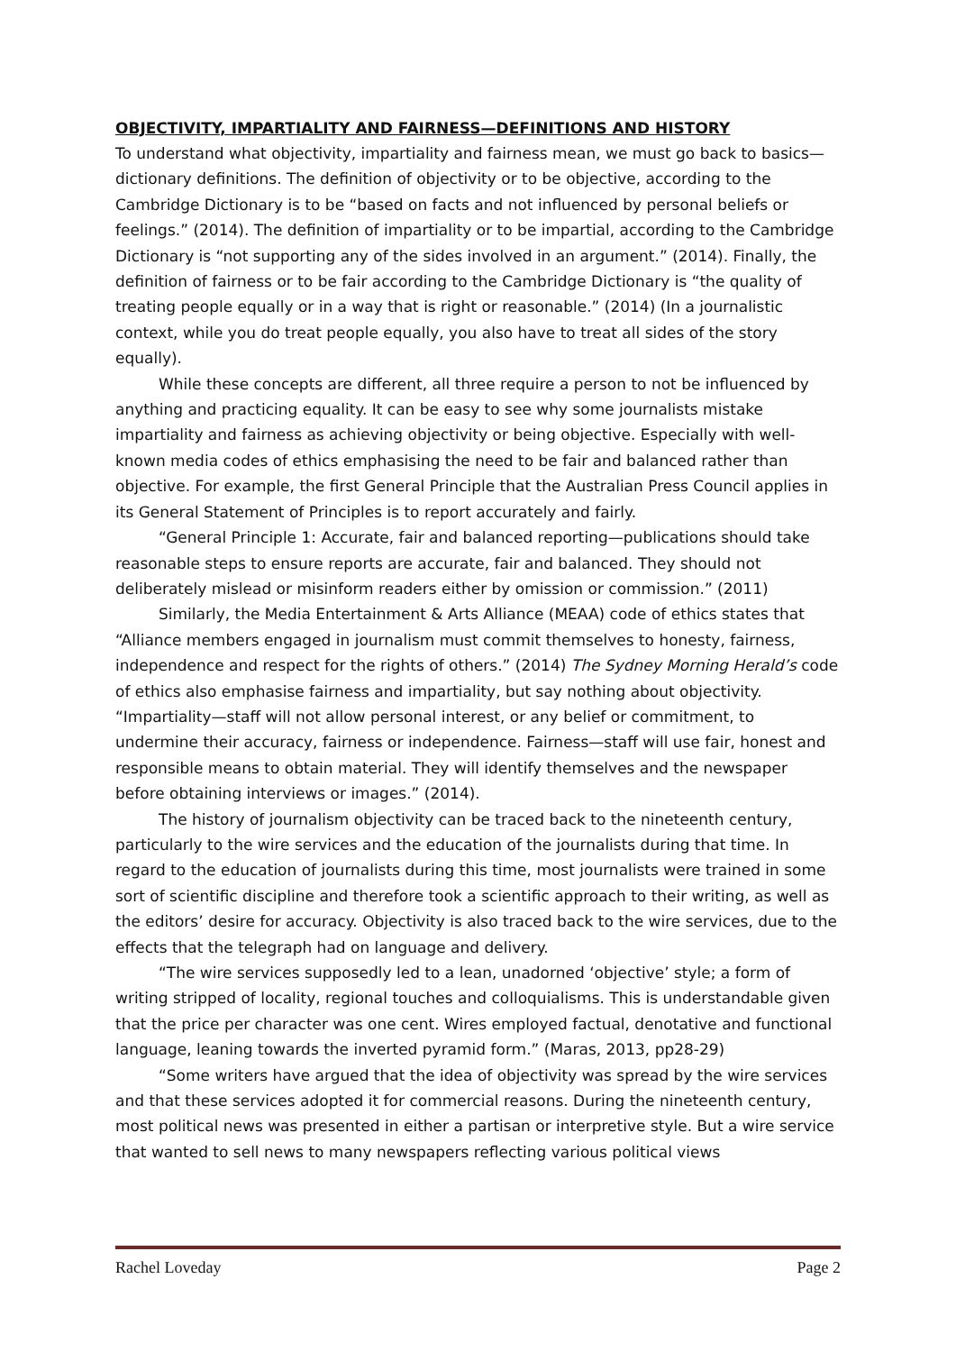OBJECTIVITY, IMPARTIALITY AND FAIRNESS—DEFINITIONS AND HISTORY
To understand what objectivity, impartiality and fairness mean, we must go back to basics—dictionary definitions. The definition of objectivity or to be objective, according to the Cambridge Dictionary is to be “based on facts and not influenced by personal beliefs or feelings.” (2014). The definition of impartiality or to be impartial, according to the Cambridge Dictionary is “not supporting any of the sides involved in an argument.” (2014). Finally, the definition of fairness or to be fair according to the Cambridge Dictionary is “the quality of treating people equally or in a way that is right or reasonable.” (2014) (In a journalistic context, while you do treat people equally, you also have to treat all sides of the story equally).
While these concepts are different, all three require a person to not be influenced by anything and practicing equality. It can be easy to see why some journalists mistake impartiality and fairness as achieving objectivity or being objective. Especially with well-known media codes of ethics emphasising the need to be fair and balanced rather than objective. For example, the first General Principle that the Australian Press Council applies in its General Statement of Principles is to report accurately and fairly.
“General Principle 1: Accurate, fair and balanced reporting—publications should take reasonable steps to ensure reports are accurate, fair and balanced. They should not deliberately mislead or misinform readers either by omission or commission.” (2011)
Similarly, the Media Entertainment & Arts Alliance (MEAA) code of ethics states that “Alliance members engaged in journalism must commit themselves to honesty, fairness, independence and respect for the rights of others.” (2014) The Sydney Morning Herald’s code of ethics also emphasise fairness and impartiality, but say nothing about objectivity. “Impartiality—staff will not allow personal interest, or any belief or commitment, to undermine their accuracy, fairness or independence. Fairness—staff will use fair, honest and responsible means to obtain material. They will identify themselves and the newspaper before obtaining interviews or images.” (2014).
The history of journalism objectivity can be traced back to the nineteenth century, particularly to the wire services and the education of the journalists during that time. In regard to the education of journalists during this time, most journalists were trained in some sort of scientific discipline and therefore took a scientific approach to their writing, as well as the editors’ desire for accuracy. Objectivity is also traced back to the wire services, due to the effects that the telegraph had on language and delivery.
“The wire services supposedly led to a lean, unadorned ‘objective’ style; a form of writing stripped of locality, regional touches and colloquialisms. This is understandable given that the price per character was one cent. Wires employed factual, denotative and functional language, leaning towards the inverted pyramid form.” (Maras, 2013, pp28-29)
“Some writers have argued that the idea of objectivity was spread by the wire services and that these services adopted it for commercial reasons. During the nineteenth century, most political news was presented in either a partisan or interpretive style. But a wire service that wanted to sell news to many newspapers reflecting various political views
Rachel Loveday Page 2